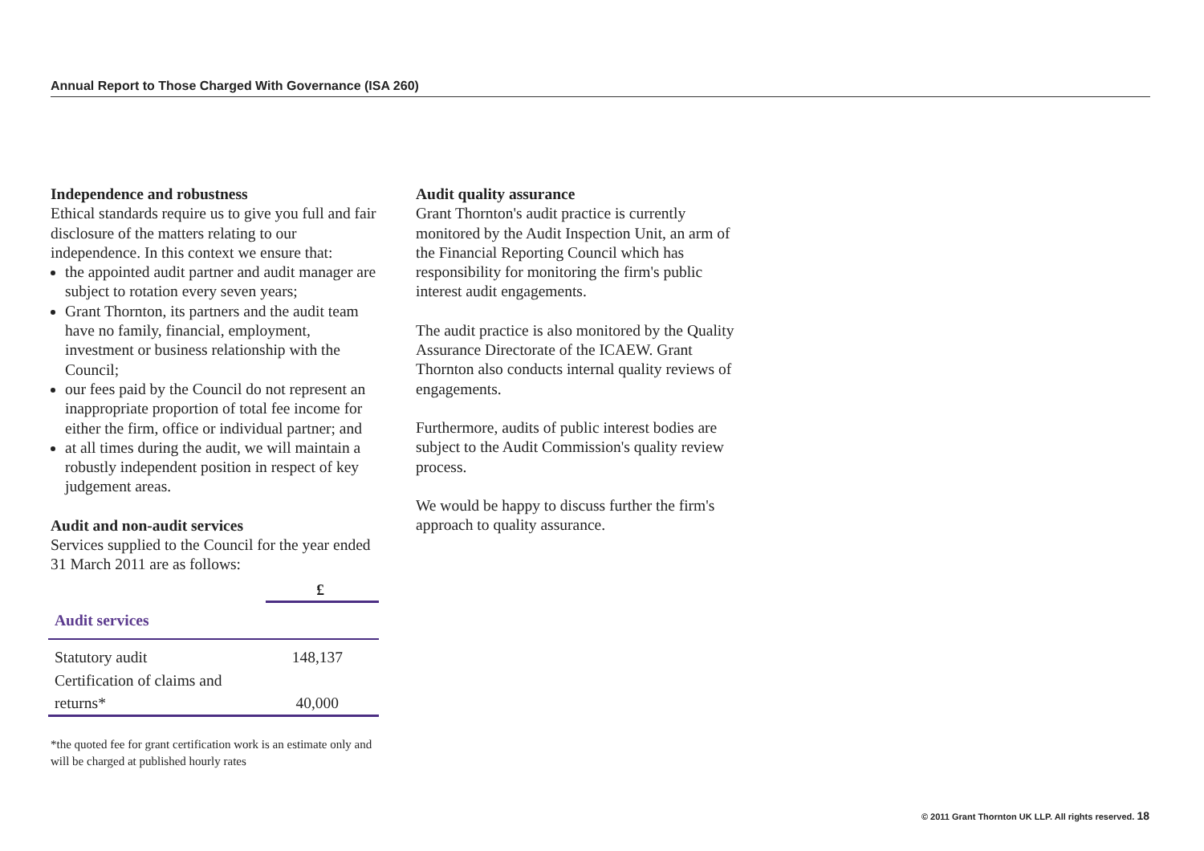Annual Report to Those Charged With Governance (ISA 260)
Independence and robustness
Ethical standards require us to give you full and fair disclosure of the matters relating to our independence. In this context we ensure that:
the appointed audit partner and audit manager are subject to rotation every seven years;
Grant Thornton, its partners and the audit team have no family, financial, employment, investment or business relationship with the Council;
our fees paid by the Council do not represent an inappropriate proportion of total fee income for either the firm, office or individual partner; and
at all times during the audit, we will maintain a robustly independent position in respect of key judgement areas.
Audit and non-audit services
Services supplied to the Council for the year ended 31 March 2011 are as follows:
| | £ |
| --- | --- |
| Audit services | |
| Statutory audit | 148,137 |
| Certification of claims and | |
| returns* | 40,000 |
*the quoted fee for grant certification work is an estimate only and will be charged at published hourly rates
Audit quality assurance
Grant Thornton's audit practice is currently monitored by the Audit Inspection Unit, an arm of the Financial Reporting Council which has responsibility for monitoring the firm's public interest audit engagements.
The audit practice is also monitored by the Quality Assurance Directorate of the ICAEW. Grant Thornton also conducts internal quality reviews of engagements.
Furthermore, audits of public interest bodies are subject to the Audit Commission's quality review process.
We would be happy to discuss further the firm's approach to quality assurance.
© 2011 Grant Thornton UK LLP. All rights reserved. 18